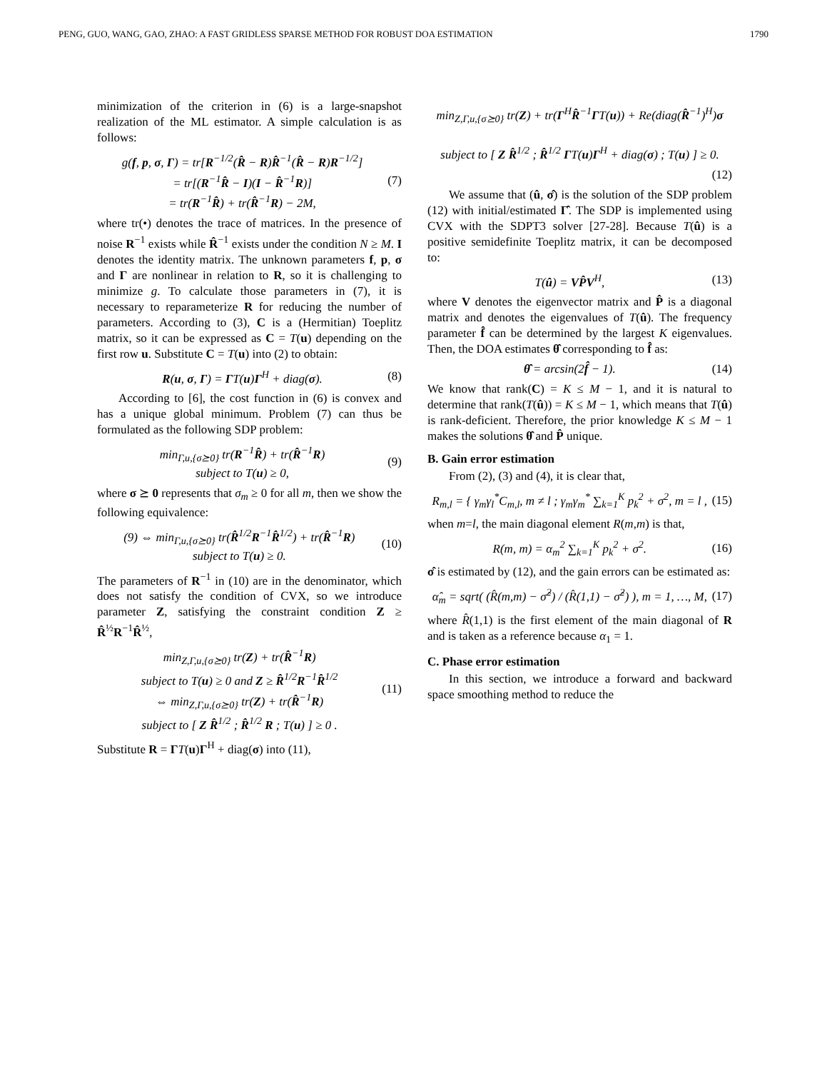PENG, GUO, WANG, GAO, ZHAO: A FAST GRIDLESS SPARSE METHOD FOR ROBUST DOA ESTIMATION 1790
minimization of the criterion in (6) is a large-snapshot realization of the ML estimator. A simple calculation is as follows:
g(f, p, σ, Γ) = tr[R<sup>−1/2</sup>(R̂ − R)R̂<sup>−1</sup>(R̂ − R)R<sup>−1/2</sup>]
= tr[(R<sup>−1</sup>R̂ − I)(I − R̂<sup>−1</sup>R)]
= tr(R<sup>−1</sup>R̂) + tr(R̂<sup>−1</sup>R) − 2M,
(7)
where tr(•) denotes the trace of matrices. In the presence of noise R<sup>−1</sup> exists while R̂<sup>−1</sup> exists under the condition N ≥ M. I denotes the identity matrix. The unknown parameters f, p, σ and Γ are nonlinear in relation to R, so it is challenging to minimize g. To calculate those parameters in (7), it is necessary to reparameterize R for reducing the number of parameters. According to (3), C is a (Hermitian) Toeplitz matrix, so it can be expressed as C = T(u) depending on the first row u. Substitute C = T(u) into (2) to obtain:
R(u, σ, Γ) = ΓT(u)Γ<sup>H</sup> + diag(σ).
(8)
According to [6], the cost function in (6) is convex and has a unique global minimum. Problem (7) can thus be formulated as the following SDP problem:
min<sub>Γ,u,{σ⪰0}</sub> tr(R<sup>−1</sup>R̂) + tr(R̂<sup>−1</sup>R)
subject to T(u) ≥ 0,
(9)
where σ ⪰ 0 represents that σ<sub>m</sub> ≥ 0 for all m, then we show the following equivalence:
(9) ⇔ min<sub>Γ,u,{σ⪰0}</sub> tr(R̂<sup>1/2</sup>R<sup>−1</sup>R̂<sup>1/2</sup>) + tr(R̂<sup>−1</sup>R)
subject to T(u) ≥ 0.
(10)
The parameters of R<sup>−1</sup> in (10) are in the denominator, which does not satisfy the condition of CVX, so we introduce parameter Z, satisfying the constraint condition Z ≥ R̂<sup>½</sup>R<sup>−1</sup>R̂<sup>½</sup>,
min<sub>Z,Γ,u,{σ⪰0}</sub> tr(Z) + tr(R̂<sup>−1</sup>R)
subject to T(u) ≥ 0 and Z ≥ R̂<sup>1/2</sup>R<sup>−1</sup>R̂<sup>1/2</sup>
⇔ min<sub>Z,Γ,u,{σ⪰0}</sub> tr(Z) + tr(R̂<sup>−1</sup>R)
subject to [ Z R̂<sup>1/2</sup> ; R̂<sup>1/2</sup> R ; T(u) ] ≥ 0 .
(11)
Substitute R = ΓT(u)Γ<sup>H</sup> + diag(σ) into (11),
min<sub>Z,Γ,u,{σ⪰0}</sub> tr(Z) + tr(Γ<sup>H</sup>R̂<sup>−1</sup>ΓT(u)) + Re(diag(R̂<sup>−1</sup>)<sup>H</sup>)σ
subject to [ Z R̂<sup>1/2</sup> ; R̂<sup>1/2</sup> ΓT(u)Γ<sup>H</sup> + diag(σ) ; T(u) ] ≥ 0.
(12)
We assume that (û, σ̂) is the solution of the SDP problem (12) with initial/estimated Γ̂. The SDP is implemented using CVX with the SDPT3 solver [27-28]. Because T(û) is a positive semidefinite Toeplitz matrix, it can be decomposed to:
T(û) = VP̂V<sup>H</sup>, (13)
where V denotes the eigenvector matrix and P̂ is a diagonal matrix and denotes the eigenvalues of T(û). The frequency parameter f̂ can be determined by the largest K eigenvalues. Then, the DOA estimates θ̂ corresponding to f̂ as:
θ̂ = arcsin(2f̂ − 1). (14)
We know that rank(C) = K ≤ M − 1, and it is natural to determine that rank(T(û)) = K ≤ M − 1, which means that T(û) is rank-deficient. Therefore, the prior knowledge K ≤ M − 1 makes the solutions θ̂ and P̂ unique.
B. Gain error estimation
From (2), (3) and (4), it is clear that,
R<sub>m,l</sub> = { γ<sub>m</sub>γ<sub>l</sub><sup>*</sup>C<sub>m,l</sub>, m ≠ l ; γ<sub>m</sub>γ<sub>m</sub><sup>*</sup> ∑<sub>k=1</sub><sup>K</sup> p<sub>k</sub><sup>2</sup> + σ<sup>2</sup>, m = l ,
(15)
when m=l, the main diagonal element R(m,m) is that,
R(m, m) = α<sub>m</sub><sup>2</sup> ∑<sub>k=1</sub><sup>K</sup> p<sub>k</sub><sup>2</sup> + σ<sup>2</sup>. (16)
σ̂ is estimated by (12), and the gain errors can be estimated as:
α̂<sub>m</sub> = sqrt( (R̂(m,m) − σ̂<sup>2</sup>) / (R̂(1,1) − σ̂<sup>2</sup>) ), m = 1, …, M,
(17)
where R̂(1,1) is the first element of the main diagonal of R and is taken as a reference because α<sub>1</sub> = 1.
C. Phase error estimation
In this section, we introduce a forward and backward space smoothing method to reduce the